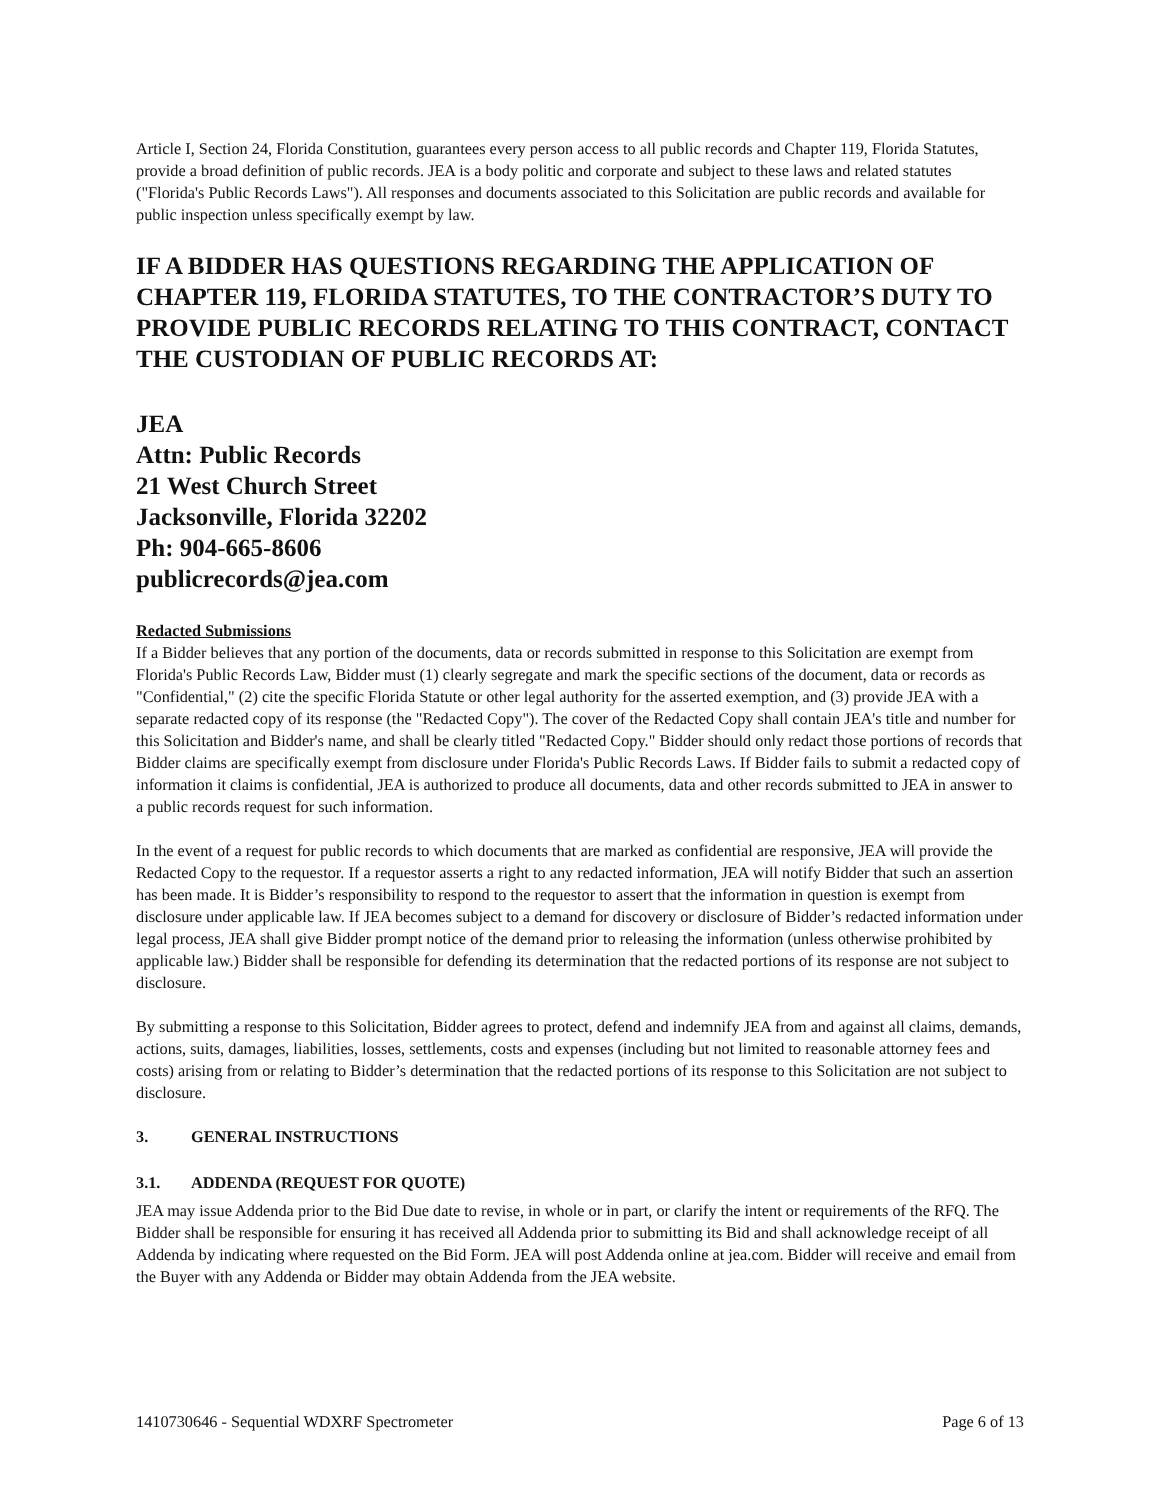Article I, Section 24, Florida Constitution, guarantees every person access to all public records and Chapter 119, Florida Statutes, provide a broad definition of public records. JEA is a body politic and corporate and subject to these laws and related statutes ("Florida's Public Records Laws"). All responses and documents associated to this Solicitation are public records and available for public inspection unless specifically exempt by law.
IF A BIDDER HAS QUESTIONS REGARDING THE APPLICATION OF CHAPTER 119, FLORIDA STATUTES, TO THE CONTRACTOR’S DUTY TO PROVIDE PUBLIC RECORDS RELATING TO THIS CONTRACT, CONTACT THE CUSTODIAN OF PUBLIC RECORDS AT:
JEA
Attn: Public Records
21 West Church Street
Jacksonville, Florida 32202
Ph: 904-665-8606
publicrecords@jea.com
Redacted Submissions
If a Bidder believes that any portion of the documents, data or records submitted in response to this Solicitation are exempt from Florida's Public Records Law, Bidder must (1) clearly segregate and mark the specific sections of the document, data or records as "Confidential," (2) cite the specific Florida Statute or other legal authority for the asserted exemption, and (3) provide JEA with a separate redacted copy of its response (the "Redacted Copy"). The cover of the Redacted Copy shall contain JEA's title and number for this Solicitation and Bidder's name, and shall be clearly titled "Redacted Copy." Bidder should only redact those portions of records that Bidder claims are specifically exempt from disclosure under Florida's Public Records Laws. If Bidder fails to submit a redacted copy of information it claims is confidential, JEA is authorized to produce all documents, data and other records submitted to JEA in answer to a public records request for such information.
In the event of a request for public records to which documents that are marked as confidential are responsive, JEA will provide the Redacted Copy to the requestor. If a requestor asserts a right to any redacted information, JEA will notify Bidder that such an assertion has been made. It is Bidder’s responsibility to respond to the requestor to assert that the information in question is exempt from disclosure under applicable law. If JEA becomes subject to a demand for discovery or disclosure of Bidder’s redacted information under legal process, JEA shall give Bidder prompt notice of the demand prior to releasing the information (unless otherwise prohibited by applicable law.) Bidder shall be responsible for defending its determination that the redacted portions of its response are not subject to disclosure.
By submitting a response to this Solicitation, Bidder agrees to protect, defend and indemnify JEA from and against all claims, demands, actions, suits, damages, liabilities, losses, settlements, costs and expenses (including but not limited to reasonable attorney fees and costs) arising from or relating to Bidder’s determination that the redacted portions of its response to this Solicitation are not subject to disclosure.
3. GENERAL INSTRUCTIONS
3.1. ADDENDA (REQUEST FOR QUOTE)
JEA may issue Addenda prior to the Bid Due date to revise, in whole or in part, or clarify the intent or requirements of the RFQ. The Bidder shall be responsible for ensuring it has received all Addenda prior to submitting its Bid and shall acknowledge receipt of all Addenda by indicating where requested on the Bid Form. JEA will post Addenda online at jea.com. Bidder will receive and email from the Buyer with any Addenda or Bidder may obtain Addenda from the JEA website.
1410730646 - Sequential WDXRF Spectrometer Page 6 of 13